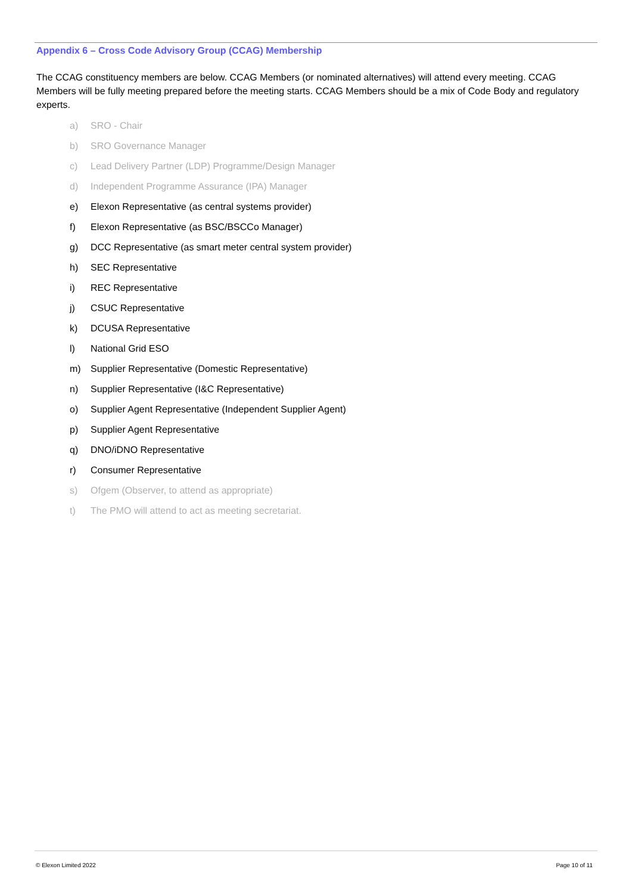Appendix 6 – Cross Code Advisory Group (CCAG) Membership
The CCAG constituency members are below. CCAG Members (or nominated alternatives) will attend every meeting. CCAG Members will be fully meeting prepared before the meeting starts. CCAG Members should be a mix of Code Body and regulatory experts.
a) SRO - Chair
b) SRO Governance Manager
c) Lead Delivery Partner (LDP) Programme/Design Manager
d) Independent Programme Assurance (IPA) Manager
e) Elexon Representative (as central systems provider)
f) Elexon Representative (as BSC/BSCCo Manager)
g) DCC Representative (as smart meter central system provider)
h) SEC Representative
i) REC Representative
j) CSUC Representative
k) DCUSA Representative
l) National Grid ESO
m) Supplier Representative (Domestic Representative)
n) Supplier Representative (I&C Representative)
o) Supplier Agent Representative (Independent Supplier Agent)
p) Supplier Agent Representative
q) DNO/iDNO Representative
r) Consumer Representative
s) Ofgem (Observer, to attend as appropriate)
t) The PMO will attend to act as meeting secretariat.
© Elexon Limited 2022 Page 10 of 11